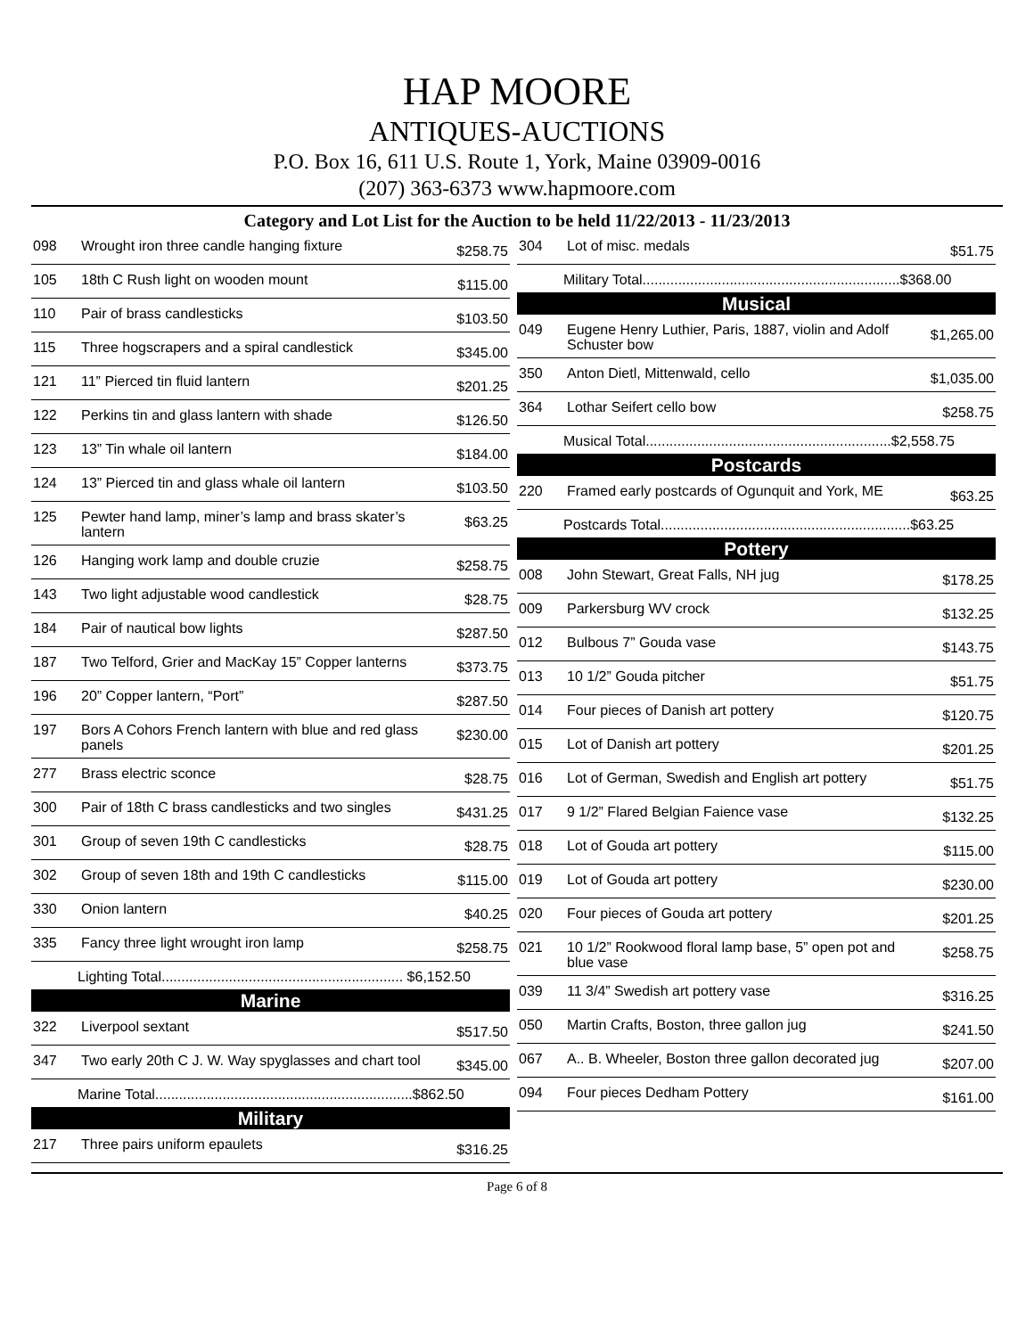HAP MOORE
ANTIQUES-AUCTIONS
P.O. Box 16, 611 U.S. Route 1, York, Maine 03909-0016
(207) 363-6373 www.hapmoore.com
Category and Lot List for the Auction to be held 11/22/2013 - 11/23/2013
| 098 | Wrought iron three candle hanging fixture | $258.75 |
| 105 | 18th C Rush light on wooden mount | $115.00 |
| 110 | Pair of brass candlesticks | $103.50 |
| 115 | Three hogscrapers and a spiral candlestick | $345.00 |
| 121 | 11” Pierced tin fluid lantern | $201.25 |
| 122 | Perkins tin and glass lantern with shade | $126.50 |
| 123 | 13” Tin whale oil lantern | $184.00 |
| 124 | 13” Pierced tin and glass whale oil lantern | $103.50 |
| 125 | Pewter hand lamp, miner’s lamp and brass skater’s lantern | $63.25 |
| 126 | Hanging work lamp and double cruzie | $258.75 |
| 143 | Two light adjustable wood candlestick | $28.75 |
| 184 | Pair of nautical bow lights | $287.50 |
| 187 | Two Telford, Grier and MacKay 15” Copper lanterns | $373.75 |
| 196 | 20” Copper lantern, “Port” | $287.50 |
| 197 | Bors A Cohors French lantern with blue and red glass panels | $230.00 |
| 277 | Brass electric sconce | $28.75 |
| 300 | Pair of 18th C brass candlesticks and two singles | $431.25 |
| 301 | Group of seven 19th C candlesticks | $28.75 |
| 302 | Group of seven 18th and 19th C candlesticks | $115.00 |
| 330 | Onion lantern | $40.25 |
| 335 | Fancy three light wrought iron lamp | $258.75 |
| Lighting Total............................................................. $6,152.50 | | |
| Marine | | |
| 322 | Liverpool sextant | $517.50 |
| 347 | Two early 20th C J. W. Way spyglasses and chart tool | $345.00 |
| Marine Total.................................................................$862.50 | | |
| Military | | |
| 217 | Three pairs uniform epaulets | $316.25 |
| 304 | Lot of misc. medals | $51.75 |
| Military Total.................................................................$368.00 | | |
| Musical | | |
| 049 | Eugene Henry Luthier, Paris, 1887, violin and Adolf Schuster bow | $1,265.00 |
| 350 | Anton Dietl, Mittenwald, cello | $1,035.00 |
| 364 | Lothar Seifert cello bow | $258.75 |
| Musical Total..............................................................$2,558.75 | | |
| Postcards | | |
| 220 | Framed early postcards of Ogunquit and York, ME | $63.25 |
| Postcards Total...............................................................$63.25 | | |
| Pottery | | |
| 008 | John Stewart, Great Falls, NH jug | $178.25 |
| 009 | Parkersburg WV crock | $132.25 |
| 012 | Bulbous 7” Gouda vase | $143.75 |
| 013 | 10 1/2” Gouda pitcher | $51.75 |
| 014 | Four pieces of Danish art pottery | $120.75 |
| 015 | Lot of Danish art pottery | $201.25 |
| 016 | Lot of German, Swedish and English art pottery | $51.75 |
| 017 | 9 1/2” Flared Belgian Faience vase | $132.25 |
| 018 | Lot of Gouda art pottery | $115.00 |
| 019 | Lot of Gouda art pottery | $230.00 |
| 020 | Four pieces of Gouda art pottery | $201.25 |
| 021 | 10 1/2” Rookwood floral lamp base, 5” open pot and blue vase | $258.75 |
| 039 | 11 3/4” Swedish art pottery vase | $316.25 |
| 050 | Martin Crafts, Boston, three gallon jug | $241.50 |
| 067 | A.. B. Wheeler, Boston three gallon decorated jug | $207.00 |
| 094 | Four pieces Dedham Pottery | $161.00 |
Page 6 of 8